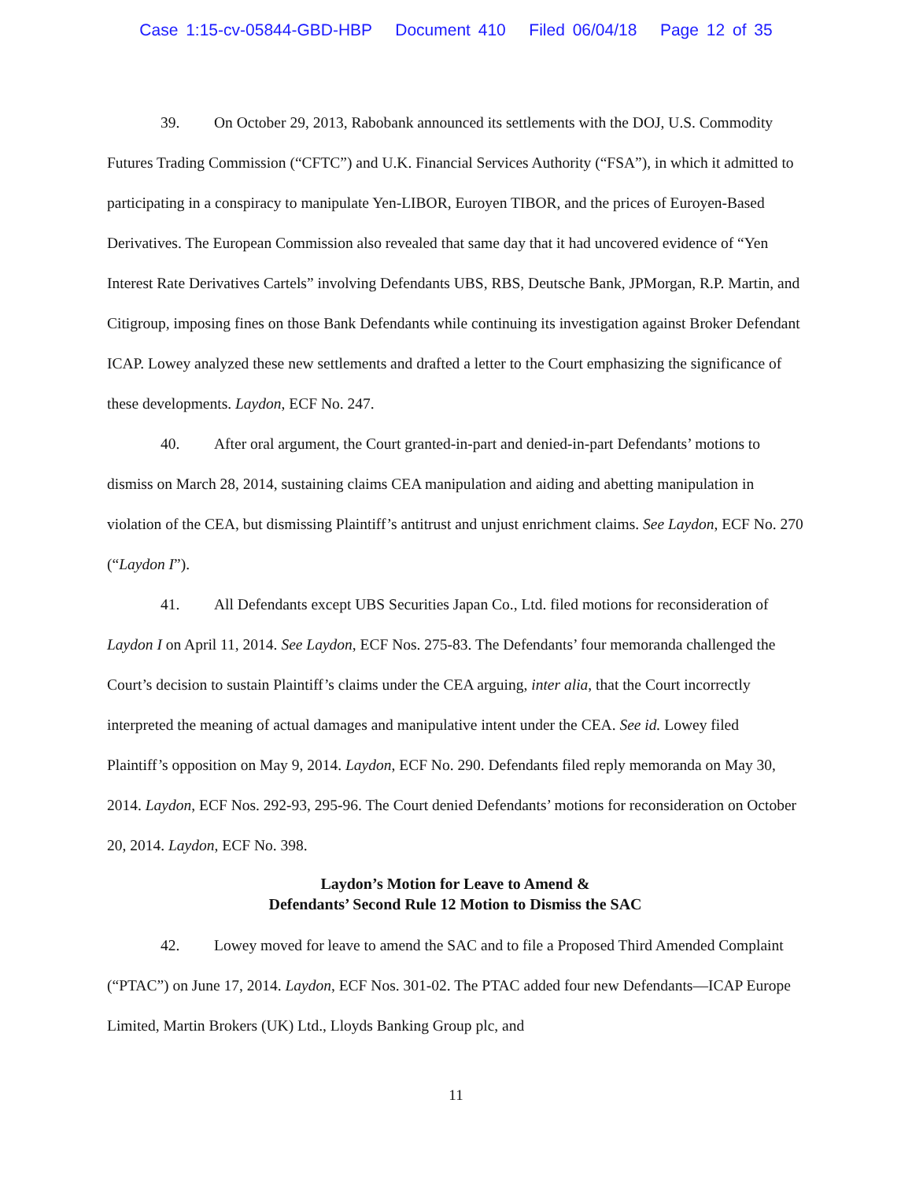Case 1:15-cv-05844-GBD-HBP Document 410 Filed 06/04/18 Page 12 of 35
39. On October 29, 2013, Rabobank announced its settlements with the DOJ, U.S. Commodity Futures Trading Commission (“CFTC”) and U.K. Financial Services Authority (“FSA”), in which it admitted to participating in a conspiracy to manipulate Yen-LIBOR, Euroyen TIBOR, and the prices of Euroyen-Based Derivatives. The European Commission also revealed that same day that it had uncovered evidence of “Yen Interest Rate Derivatives Cartels” involving Defendants UBS, RBS, Deutsche Bank, JPMorgan, R.P. Martin, and Citigroup, imposing fines on those Bank Defendants while continuing its investigation against Broker Defendant ICAP. Lowey analyzed these new settlements and drafted a letter to the Court emphasizing the significance of these developments. Laydon, ECF No. 247.
40. After oral argument, the Court granted-in-part and denied-in-part Defendants’ motions to dismiss on March 28, 2014, sustaining claims CEA manipulation and aiding and abetting manipulation in violation of the CEA, but dismissing Plaintiff’s antitrust and unjust enrichment claims. See Laydon, ECF No. 270 (“Laydon I”).
41. All Defendants except UBS Securities Japan Co., Ltd. filed motions for reconsideration of Laydon I on April 11, 2014. See Laydon, ECF Nos. 275-83. The Defendants’ four memoranda challenged the Court’s decision to sustain Plaintiff’s claims under the CEA arguing, inter alia, that the Court incorrectly interpreted the meaning of actual damages and manipulative intent under the CEA. See id. Lowey filed Plaintiff’s opposition on May 9, 2014. Laydon, ECF No. 290. Defendants filed reply memoranda on May 30, 2014. Laydon, ECF Nos. 292-93, 295-96. The Court denied Defendants’ motions for reconsideration on October 20, 2014. Laydon, ECF No. 398.
Laydon’s Motion for Leave to Amend &
Defendants’ Second Rule 12 Motion to Dismiss the SAC
42. Lowey moved for leave to amend the SAC and to file a Proposed Third Amended Complaint (“PTAC”) on June 17, 2014. Laydon, ECF Nos. 301-02. The PTAC added four new Defendants—ICAP Europe Limited, Martin Brokers (UK) Ltd., Lloyds Banking Group plc, and
11